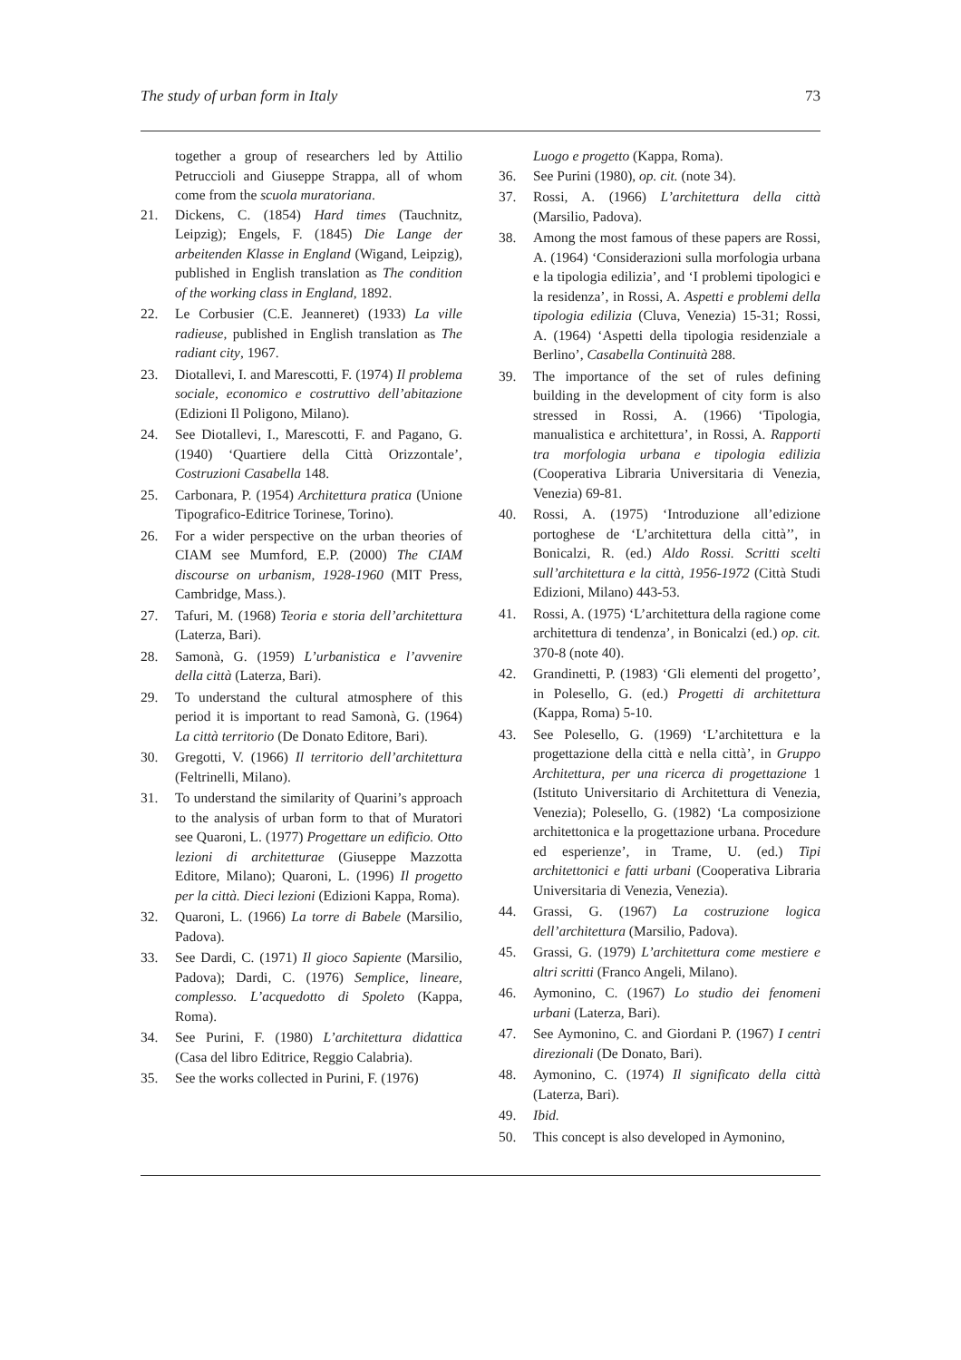The study of urban form in Italy 73
together a group of researchers led by Attilio Petruccioli and Giuseppe Strappa, all of whom come from the scuola muratoriana.
21. Dickens, C. (1854) Hard times (Tauchnitz, Leipzig); Engels, F. (1845) Die Lange der arbeitenden Klasse in England (Wigand, Leipzig), published in English translation as The condition of the working class in England, 1892.
22. Le Corbusier (C.E. Jeanneret) (1933) La ville radieuse, published in English translation as The radiant city, 1967.
23. Diotallevi, I. and Marescotti, F. (1974) Il problema sociale, economico e costruttivo dell’abitazione (Edizioni Il Poligono, Milano).
24. See Diotallevi, I., Marescotti, F. and Pagano, G. (1940) ‘Quartiere della Città Orizzontale’, Costruzioni Casabella 148.
25. Carbonara, P. (1954) Architettura pratica (Unione Tipografico-Editrice Torinese, Torino).
26. For a wider perspective on the urban theories of CIAM see Mumford, E.P. (2000) The CIAM discourse on urbanism, 1928-1960 (MIT Press, Cambridge, Mass.).
27. Tafuri, M. (1968) Teoria e storia dell’architettura (Laterza, Bari).
28. Samonà, G. (1959) L’urbanistica e l’avvenire della città (Laterza, Bari).
29. To understand the cultural atmosphere of this period it is important to read Samonà, G. (1964) La città territorio (De Donato Editore, Bari).
30. Gregotti, V. (1966) Il territorio dell’architettura (Feltrinelli, Milano).
31. To understand the similarity of Quarini’s approach to the analysis of urban form to that of Muratori see Quaroni, L. (1977) Progettare un edificio. Otto lezioni di architetturae (Giuseppe Mazzotta Editore, Milano); Quaroni, L. (1996) Il progetto per la città. Dieci lezioni (Edizioni Kappa, Roma).
32. Quaroni, L. (1966) La torre di Babele (Marsilio, Padova).
33. See Dardi, C. (1971) Il gioco Sapiente (Marsilio, Padova); Dardi, C. (1976) Semplice, lineare, complesso. L’acquedotto di Spoleto (Kappa, Roma).
34. See Purini, F. (1980) L’architettura didattica (Casa del libro Editrice, Reggio Calabria).
35. See the works collected in Purini, F. (1976)
Luogo e progetto (Kappa, Roma).
36. See Purini (1980), op. cit. (note 34).
37. Rossi, A. (1966) L’architettura della città (Marsilio, Padova).
38. Among the most famous of these papers are Rossi, A. (1964) ‘Considerazioni sulla morfologia urbana e la tipologia edilizia’, and ‘I problemi tipologici e la residenza’, in Rossi, A. Aspetti e problemi della tipologia edilizia (Cluva, Venezia) 15-31; Rossi, A. (1964) ‘Aspetti della tipologia residenziale a Berlino’, Casabella Continuità 288.
39. The importance of the set of rules defining building in the development of city form is also stressed in Rossi, A. (1966) ‘Tipologia, manualistica e architettura’, in Rossi, A. Rapporti tra morfologia urbana e tipologia edilizia (Cooperativa Libraria Universitaria di Venezia, Venezia) 69-81.
40. Rossi, A. (1975) ‘Introduzione all’edizione portoghese de ‘L’architettura della città’’, in Bonicalzi, R. (ed.) Aldo Rossi. Scritti scelti sull’architettura e la città, 1956-1972 (Città Studi Edizioni, Milano) 443-53.
41. Rossi, A. (1975) ‘L’architettura della ragione come architettura di tendenza’, in Bonicalzi (ed.) op. cit. 370-8 (note 40).
42. Grandinetti, P. (1983) ‘Gli elementi del progetto’, in Polesello, G. (ed.) Progetti di architettura (Kappa, Roma) 5-10.
43. See Polesello, G. (1969) ‘L’architettura e la progettazione della città e nella città’, in Gruppo Architettura, per una ricerca di progettazione 1 (Istituto Universitario di Architettura di Venezia, Venezia); Polesello, G. (1982) ‘La composizione architettonica e la progettazione urbana. Procedure ed esperienze’, in Trame, U. (ed.) Tipi architettonici e fatti urbani (Cooperativa Libraria Universitaria di Venezia, Venezia).
44. Grassi, G. (1967) La costruzione logica dell’architettura (Marsilio, Padova).
45. Grassi, G. (1979) L’architettura come mestiere e altri scritti (Franco Angeli, Milano).
46. Aymonino, C. (1967) Lo studio dei fenomeni urbani (Laterza, Bari).
47. See Aymonino, C. and Giordani P. (1967) I centri direzionali (De Donato, Bari).
48. Aymonino, C. (1974) Il significato della città (Laterza, Bari).
49. Ibid.
50. This concept is also developed in Aymonino,